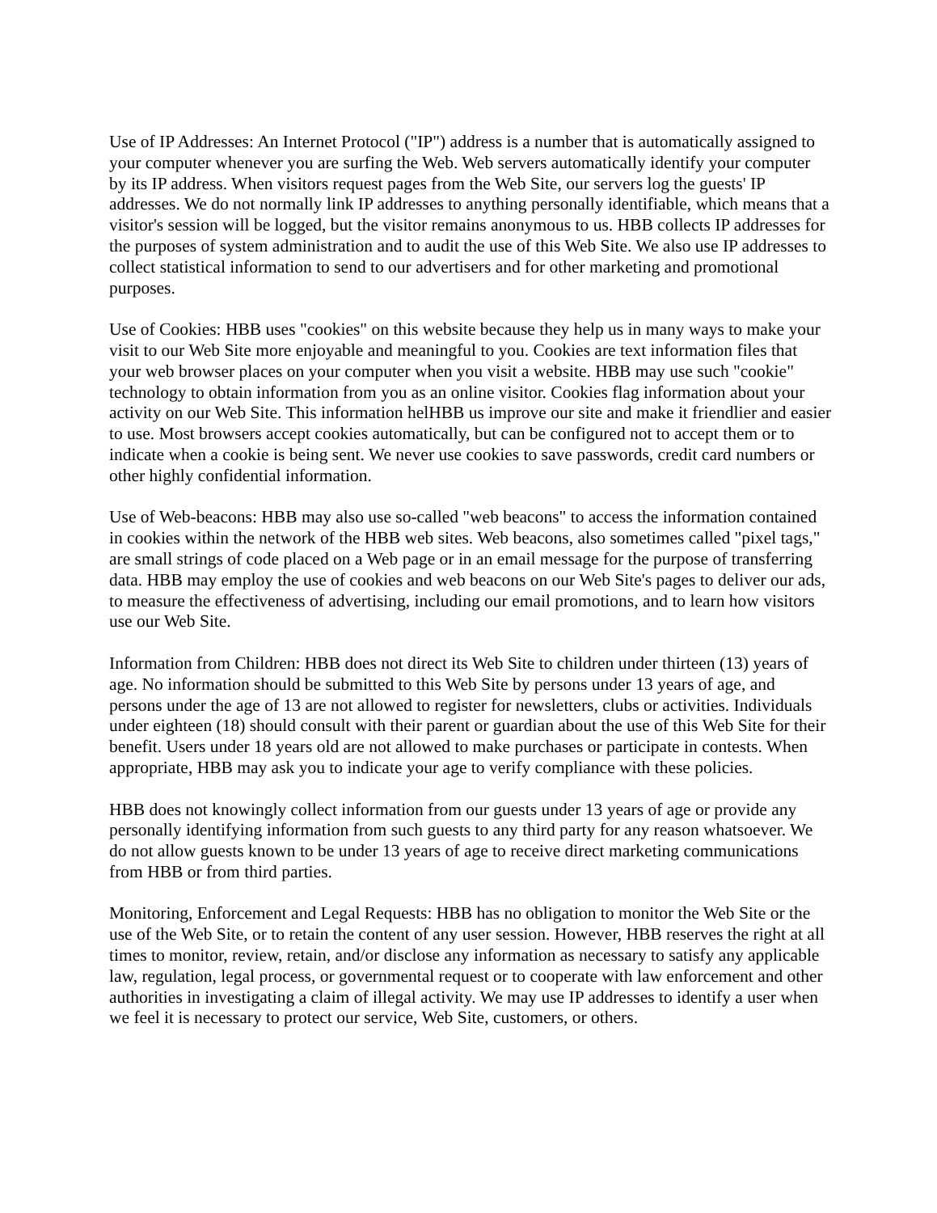Use of IP Addresses: An Internet Protocol ("IP") address is a number that is automatically assigned to your computer whenever you are surfing the Web. Web servers automatically identify your computer by its IP address. When visitors request pages from the Web Site, our servers log the guests' IP addresses. We do not normally link IP addresses to anything personally identifiable, which means that a visitor's session will be logged, but the visitor remains anonymous to us. HBB collects IP addresses for the purposes of system administration and to audit the use of this Web Site. We also use IP addresses to collect statistical information to send to our advertisers and for other marketing and promotional purposes.
Use of Cookies: HBB uses "cookies" on this website because they help us in many ways to make your visit to our Web Site more enjoyable and meaningful to you. Cookies are text information files that your web browser places on your computer when you visit a website. HBB may use such "cookie" technology to obtain information from you as an online visitor. Cookies flag information about your activity on our Web Site. This information helHBB us improve our site and make it friendlier and easier to use. Most browsers accept cookies automatically, but can be configured not to accept them or to indicate when a cookie is being sent. We never use cookies to save passwords, credit card numbers or other highly confidential information.
Use of Web-beacons: HBB may also use so-called "web beacons" to access the information contained in cookies within the network of the HBB web sites. Web beacons, also sometimes called "pixel tags," are small strings of code placed on a Web page or in an email message for the purpose of transferring data. HBB may employ the use of cookies and web beacons on our Web Site's pages to deliver our ads, to measure the effectiveness of advertising, including our email promotions, and to learn how visitors use our Web Site.
Information from Children: HBB does not direct its Web Site to children under thirteen (13) years of age. No information should be submitted to this Web Site by persons under 13 years of age, and persons under the age of 13 are not allowed to register for newsletters, clubs or activities. Individuals under eighteen (18) should consult with their parent or guardian about the use of this Web Site for their benefit. Users under 18 years old are not allowed to make purchases or participate in contests. When appropriate, HBB may ask you to indicate your age to verify compliance with these policies.
HBB does not knowingly collect information from our guests under 13 years of age or provide any personally identifying information from such guests to any third party for any reason whatsoever. We do not allow guests known to be under 13 years of age to receive direct marketing communications from HBB or from third parties.
Monitoring, Enforcement and Legal Requests: HBB has no obligation to monitor the Web Site or the use of the Web Site, or to retain the content of any user session. However, HBB reserves the right at all times to monitor, review, retain, and/or disclose any information as necessary to satisfy any applicable law, regulation, legal process, or governmental request or to cooperate with law enforcement and other authorities in investigating a claim of illegal activity. We may use IP addresses to identify a user when we feel it is necessary to protect our service, Web Site, customers, or others.